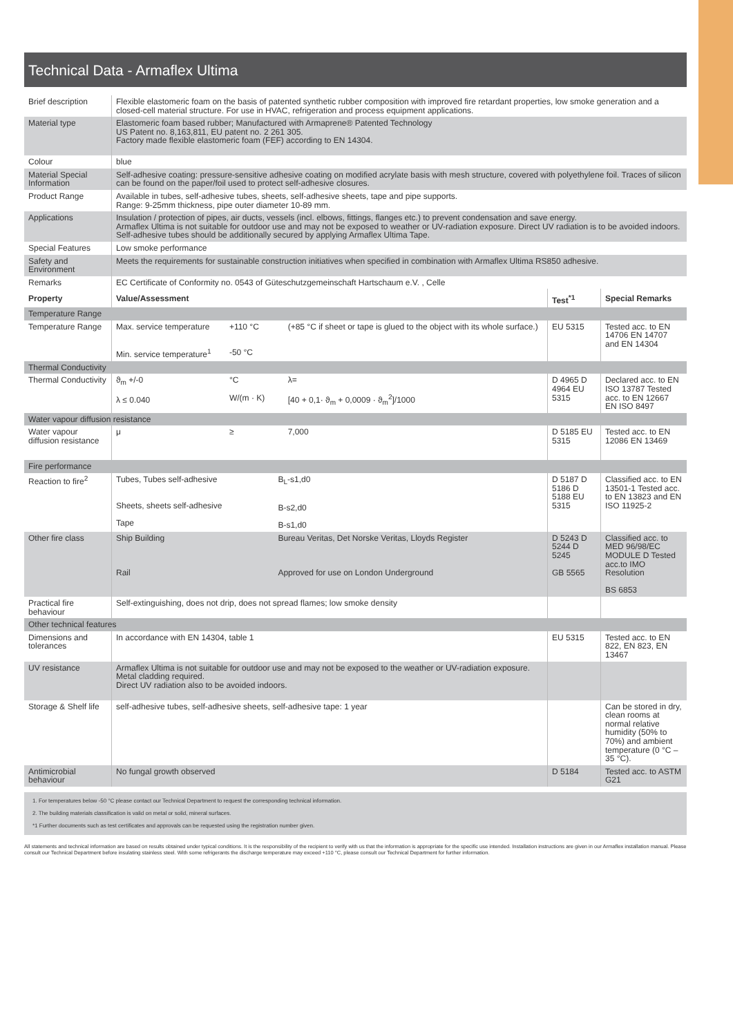Technical Data - Armaflex Ultima
| Brief description | Flexible elastomeric foam on the basis of patented synthetic rubber composition with improved fire retardant properties, low smoke generation and a closed-cell material structure. For use in HVAC, refrigeration and process equipment applications. |
| Material type | Elastomeric foam based rubber; Manufactured with Armaprene® Patented Technology US Patent no. 8,163,811, EU patent no. 2 261 305. Factory made flexible elastomeric foam (FEF) according to EN 14304. |
| Colour | blue |
| Material Special Information | Self-adhesive coating: pressure-sensitive adhesive coating on modified acrylate basis with mesh structure, covered with polyethylene foil. Traces of silicon can be found on the paper/foil used to protect self-adhesive closures. |
| Product Range | Available in tubes, self-adhesive tubes, sheets, self-adhesive sheets, tape and pipe supports. Range: 9-25mm thickness, pipe outer diameter 10-89 mm. |
| Applications | Insulation / protection of pipes, air ducts, vessels (incl. elbows, fittings, flanges etc.) to prevent condensation and save energy. Armaflex Ultima is not suitable for outdoor use and may not be exposed to weather or UV-radiation exposure. Direct UV radiation is to be avoided indoors. Self-adhesive tubes should be additionally secured by applying Armaflex Ultima Tape. |
| Special Features | Low smoke performance |
| Safety and Environment | Meets the requirements for sustainable construction initiatives when specified in combination with Armaflex Ultima RS850 adhesive. |
| Remarks | EC Certificate of Conformity no. 0543 of Güteschutzgemeinschaft Hartschaum e.V. , Celle |
| Property | Value/Assessment | | | | Test<sup>*1</sup> | Special Remarks |
| --- | --- | --- | --- | --- | --- | --- |
| Temperature Range | | | | | | |
| Temperature Range | Max. service temperature Min. service temperature<sup>1</sup> | +110 °C -50 °C | | (+85 °C if sheet or tape is glued to the object with its whole surface.) | EU 5315 | Tested acc. to EN 14706 EN 14707 and EN 14304 |
| Thermal Conductivity | | | | | | |
| Thermal Conductivity | ϑ<sub>m</sub> +/-0 λ ≤ 0.040 | °C W/(m · K) | | λ= [40 + 0,1· ϑ<sub>m</sub> + 0,0009 · ϑ<sub>m</sub><sup>2</sup>]/1000 | D 4965 D 4964 EU 5315 | Declared acc. to EN ISO 13787 Tested acc. to EN 12667 EN ISO 8497 |
| Water vapour diffusion resistance | | | | | | |
| Water vapour diffusion resistance | μ | ≥ | | 7,000 | D 5185 EU 5315 | Tested acc. to EN 12086 EN 13469 |
| Fire performance | | | | | | |
| Reaction to fire<sup>2</sup> | Tubes, Tubes self-adhesive Sheets, sheets self-adhesive Tape | | B<sub>L</sub>-s1,d0 B-s2,d0 B-s1,d0 | | D 5187 D 5186 D 5188 EU 5315 | Classified acc. to EN 13501-1 Tested acc. to EN 13823 and EN ISO 11925-2 |
| Other fire class | Ship Building Rail | | Bureau Veritas, Det Norske Veritas, Lloyds Register Approved for use on London Underground | | D 5243 D 5244 D 5245 GB 5565 | Classified acc. to MED 96/98/EC MODULE D Tested acc.to IMO Resolution BS 6853 |
| Practical fire behaviour | Self-extinguishing, does not drip, does not spread flames; low smoke density | | | | | |
| Other technical features | | | | | | |
| Dimensions and tolerances | In accordance with EN 14304, table 1 | | | | EU 5315 | Tested acc. to EN 822, EN 823, EN 13467 |
| UV resistance | Armaflex Ultima is not suitable for outdoor use and may not be exposed to the weather or UV-radiation exposure. Metal cladding required. Direct UV radiation also to be avoided indoors. | | | | | |
| Storage & Shelf life | self-adhesive tubes, self-adhesive sheets, self-adhesive tape: 1 year | | | | | Can be stored in dry, clean rooms at normal relative humidity (50% to 70%) and ambient temperature (0 °C – 35 °C). |
| Antimicrobial behaviour | No fungal growth observed | | | | D 5184 | Tested acc. to ASTM G21 |
1. For temperatures below -50 °C please contact our Technical Department to request the corresponding technical information.
2. The building materials classification is valid on metal or solid, mineral surfaces.
*1 Further documents such as test certificates and approvals can be requested using the registration number given.
All statements and technical information are based on results obtained under typical conditions. It is the responsibility of the recipient to verify with us that the information is appropriate for the specific use intended. Installation instructions are given in our Armaflex installation manual. Please consult our Technical Department before insulating stainless steel. With some refrigerants the discharge temperature may exceed +110 °C, please consult our Technical Department for further information.